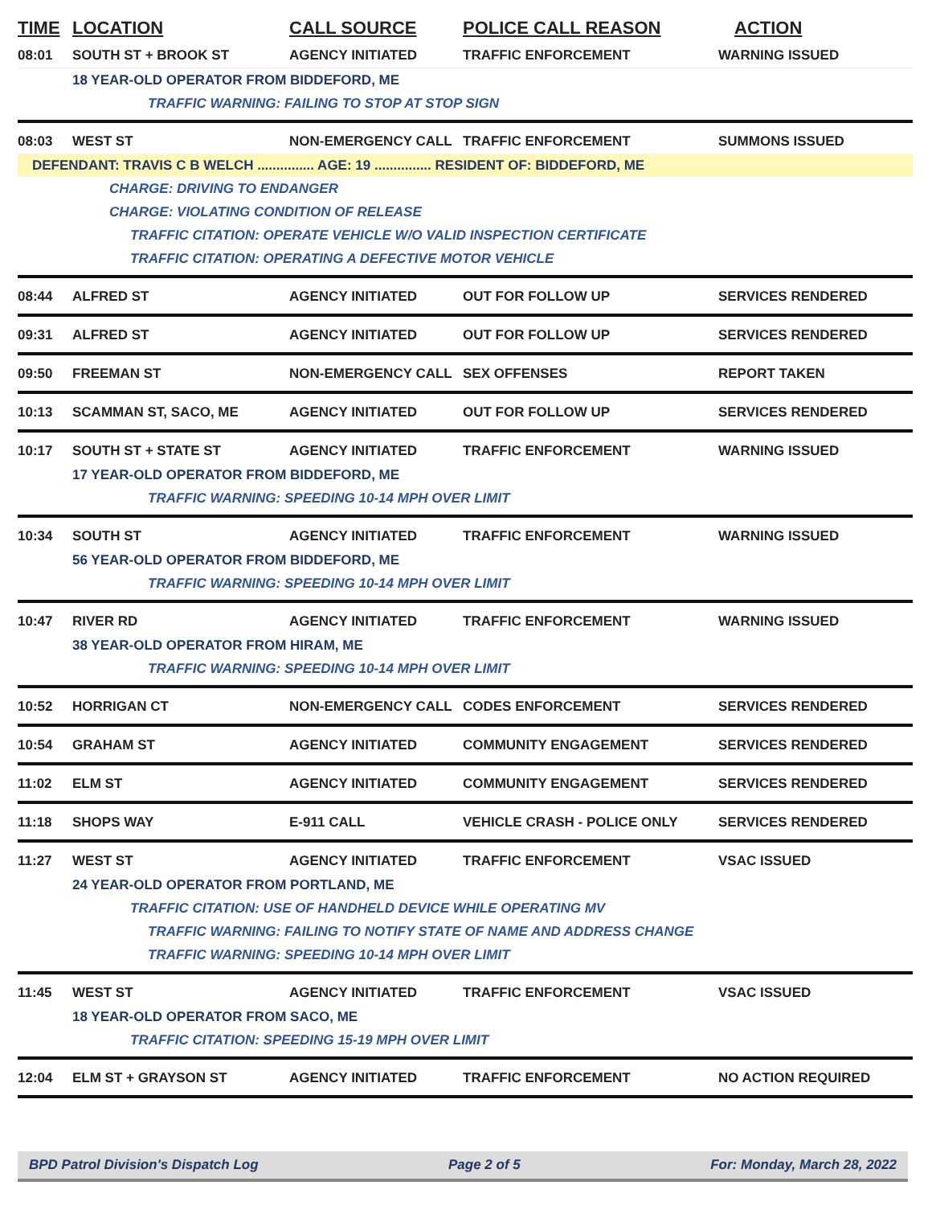TIME LOCATION CALL SOURCE POLICE CALL REASON ACTION
08:01 SOUTH ST + BROOK ST AGENCY INITIATED TRAFFIC ENFORCEMENT WARNING ISSUED
18 YEAR-OLD OPERATOR FROM BIDDEFORD, ME
TRAFFIC WARNING: FAILING TO STOP AT STOP SIGN
08:03 WEST ST NON-EMERGENCY CALL TRAFFIC ENFORCEMENT SUMMONS ISSUED
DEFENDANT: TRAVIS C B WELCH ............... AGE: 19 ............... RESIDENT OF: BIDDEFORD, ME
CHARGE: DRIVING TO ENDANGER
CHARGE: VIOLATING CONDITION OF RELEASE
TRAFFIC CITATION: OPERATE VEHICLE W/O VALID INSPECTION CERTIFICATE
TRAFFIC CITATION: OPERATING A DEFECTIVE MOTOR VEHICLE
08:44 ALFRED ST AGENCY INITIATED OUT FOR FOLLOW UP SERVICES RENDERED
09:31 ALFRED ST AGENCY INITIATED OUT FOR FOLLOW UP SERVICES RENDERED
09:50 FREEMAN ST NON-EMERGENCY CALL SEX OFFENSES REPORT TAKEN
10:13 SCAMMAN ST, SACO, ME AGENCY INITIATED OUT FOR FOLLOW UP SERVICES RENDERED
10:17 SOUTH ST + STATE ST AGENCY INITIATED TRAFFIC ENFORCEMENT WARNING ISSUED
17 YEAR-OLD OPERATOR FROM BIDDEFORD, ME
TRAFFIC WARNING: SPEEDING 10-14 MPH OVER LIMIT
10:34 SOUTH ST AGENCY INITIATED TRAFFIC ENFORCEMENT WARNING ISSUED
56 YEAR-OLD OPERATOR FROM BIDDEFORD, ME
TRAFFIC WARNING: SPEEDING 10-14 MPH OVER LIMIT
10:47 RIVER RD AGENCY INITIATED TRAFFIC ENFORCEMENT WARNING ISSUED
38 YEAR-OLD OPERATOR FROM HIRAM, ME
TRAFFIC WARNING: SPEEDING 10-14 MPH OVER LIMIT
10:52 HORRIGAN CT NON-EMERGENCY CALL CODES ENFORCEMENT SERVICES RENDERED
10:54 GRAHAM ST AGENCY INITIATED COMMUNITY ENGAGEMENT SERVICES RENDERED
11:02 ELM ST AGENCY INITIATED COMMUNITY ENGAGEMENT SERVICES RENDERED
11:18 SHOPS WAY E-911 CALL VEHICLE CRASH - POLICE ONLY SERVICES RENDERED
11:27 WEST ST AGENCY INITIATED TRAFFIC ENFORCEMENT VSAC ISSUED
24 YEAR-OLD OPERATOR FROM PORTLAND, ME
TRAFFIC CITATION: USE OF HANDHELD DEVICE WHILE OPERATING MV
TRAFFIC WARNING: FAILING TO NOTIFY STATE OF NAME AND ADDRESS CHANGE
TRAFFIC WARNING: SPEEDING 10-14 MPH OVER LIMIT
11:45 WEST ST AGENCY INITIATED TRAFFIC ENFORCEMENT VSAC ISSUED
18 YEAR-OLD OPERATOR FROM SACO, ME
TRAFFIC CITATION: SPEEDING 15-19 MPH OVER LIMIT
12:04 ELM ST + GRAYSON ST AGENCY INITIATED TRAFFIC ENFORCEMENT NO ACTION REQUIRED
BPD Patrol Division's Dispatch Log Page 2 of 5 For: Monday, March 28, 2022